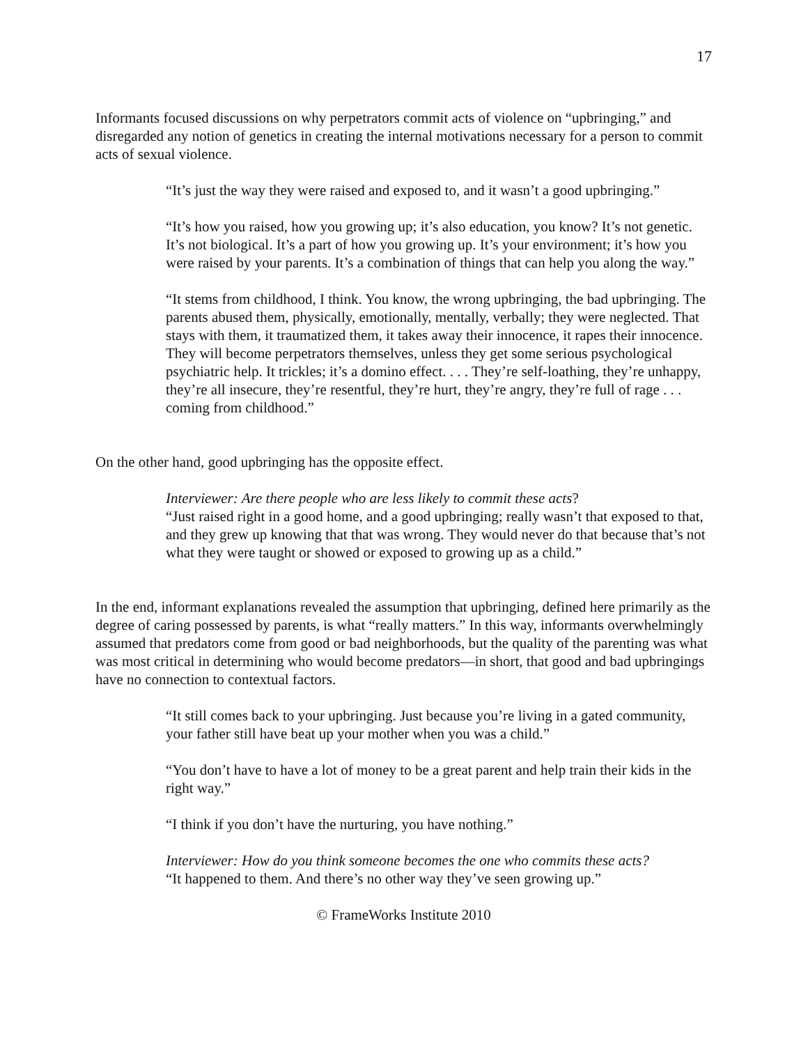17
Informants focused discussions on why perpetrators commit acts of violence on “upbringing,” and disregarded any notion of genetics in creating the internal motivations necessary for a person to commit acts of sexual violence.
“It’s just the way they were raised and exposed to, and it wasn’t a good upbringing.”
“It’s how you raised, how you growing up; it’s also education, you know? It’s not genetic. It’s not biological. It’s a part of how you growing up. It’s your environment; it’s how you were raised by your parents. It’s a combination of things that can help you along the way.”
“It stems from childhood, I think. You know, the wrong upbringing, the bad upbringing. The parents abused them, physically, emotionally, mentally, verbally; they were neglected. That stays with them, it traumatized them, it takes away their innocence, it rapes their innocence. They will become perpetrators themselves, unless they get some serious psychological psychiatric help. It trickles; it’s a domino effect. . . . They’re self-loathing, they’re unhappy, they’re all insecure, they’re resentful, they’re hurt, they’re angry, they’re full of rage . . . coming from childhood.”
On the other hand, good upbringing has the opposite effect.
Interviewer: Are there people who are less likely to commit these acts?
“Just raised right in a good home, and a good upbringing; really wasn’t that exposed to that, and they grew up knowing that that was wrong. They would never do that because that’s not what they were taught or showed or exposed to growing up as a child.”
In the end, informant explanations revealed the assumption that upbringing, defined here primarily as the degree of caring possessed by parents, is what “really matters.” In this way, informants overwhelmingly assumed that predators come from good or bad neighborhoods, but the quality of the parenting was what was most critical in determining who would become predators—in short, that good and bad upbringings have no connection to contextual factors.
“It still comes back to your upbringing. Just because you’re living in a gated community, your father still have beat up your mother when you was a child.”
“You don’t have to have a lot of money to be a great parent and help train their kids in the right way.”
“I think if you don’t have the nurturing, you have nothing.”
Interviewer: How do you think someone becomes the one who commits these acts?
“It happened to them. And there’s no other way they’ve seen growing up.”
© FrameWorks Institute 2010